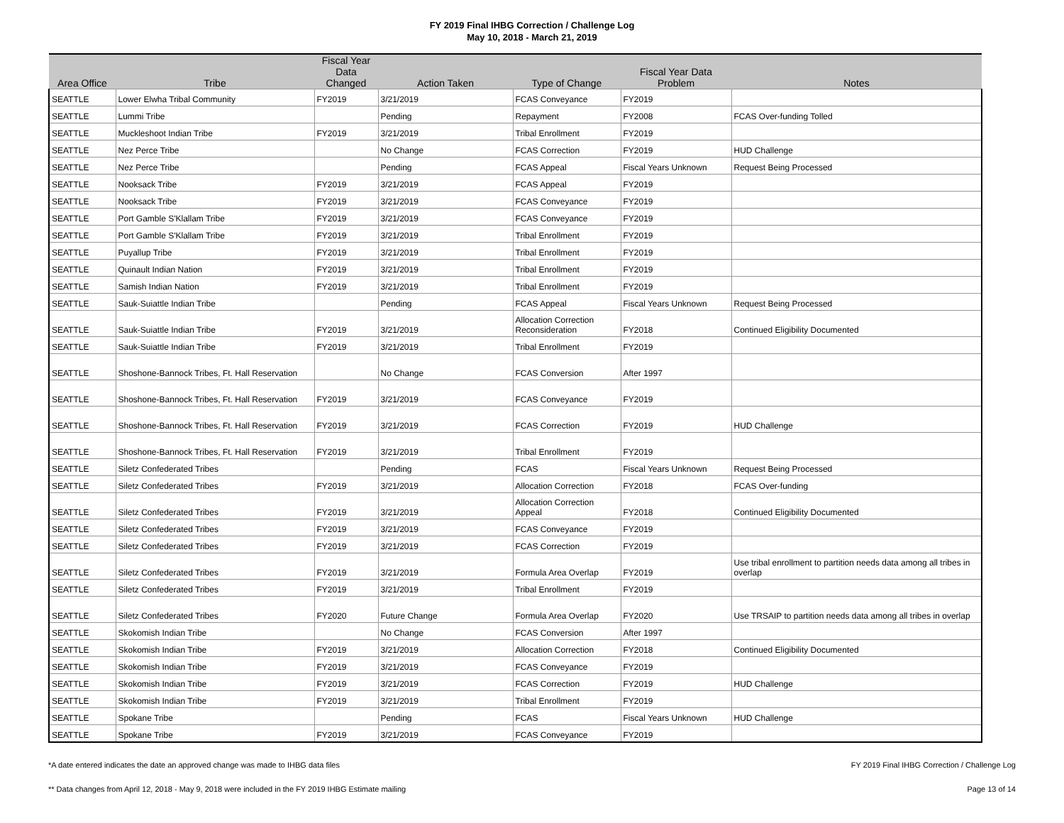FY 2019 Final IHBG Correction / Challenge Log
May 10, 2018 - March 21, 2019
| Area Office | Tribe | Fiscal Year Data Changed | Action Taken | Type of Change | Fiscal Year Data Problem | Notes |
| --- | --- | --- | --- | --- | --- | --- |
| SEATTLE | Lower Elwha Tribal Community | FY2019 | 3/21/2019 | FCAS Conveyance | FY2019 | |
| SEATTLE | Lummi Tribe | | Pending | Repayment | FY2008 | FCAS Over-funding Tolled |
| SEATTLE | Muckleshoot Indian Tribe | FY2019 | 3/21/2019 | Tribal Enrollment | FY2019 | |
| SEATTLE | Nez Perce Tribe | | No Change | FCAS Correction | FY2019 | HUD Challenge |
| SEATTLE | Nez Perce Tribe | | Pending | FCAS Appeal | Fiscal Years Unknown | Request Being Processed |
| SEATTLE | Nooksack Tribe | FY2019 | 3/21/2019 | FCAS Appeal | FY2019 | |
| SEATTLE | Nooksack Tribe | FY2019 | 3/21/2019 | FCAS Conveyance | FY2019 | |
| SEATTLE | Port Gamble S'Klallam Tribe | FY2019 | 3/21/2019 | FCAS Conveyance | FY2019 | |
| SEATTLE | Port Gamble S'Klallam Tribe | FY2019 | 3/21/2019 | Tribal Enrollment | FY2019 | |
| SEATTLE | Puyallup Tribe | FY2019 | 3/21/2019 | Tribal Enrollment | FY2019 | |
| SEATTLE | Quinault Indian Nation | FY2019 | 3/21/2019 | Tribal Enrollment | FY2019 | |
| SEATTLE | Samish Indian Nation | FY2019 | 3/21/2019 | Tribal Enrollment | FY2019 | |
| SEATTLE | Sauk-Suiattle Indian Tribe | | Pending | FCAS Appeal | Fiscal Years Unknown | Request Being Processed |
| SEATTLE | Sauk-Suiattle Indian Tribe | FY2019 | 3/21/2019 | Allocation Correction Reconsideration | FY2018 | Continued Eligibility Documented |
| SEATTLE | Sauk-Suiattle Indian Tribe | FY2019 | 3/21/2019 | Tribal Enrollment | FY2019 | |
| SEATTLE | Shoshone-Bannock Tribes, Ft. Hall Reservation | | No Change | FCAS Conversion | After 1997 | |
| SEATTLE | Shoshone-Bannock Tribes, Ft. Hall Reservation | FY2019 | 3/21/2019 | FCAS Conveyance | FY2019 | |
| SEATTLE | Shoshone-Bannock Tribes, Ft. Hall Reservation | FY2019 | 3/21/2019 | FCAS Correction | FY2019 | HUD Challenge |
| SEATTLE | Shoshone-Bannock Tribes, Ft. Hall Reservation | FY2019 | 3/21/2019 | Tribal Enrollment | FY2019 | |
| SEATTLE | Siletz Confederated Tribes | | Pending | FCAS | Fiscal Years Unknown | Request Being Processed |
| SEATTLE | Siletz Confederated Tribes | FY2019 | 3/21/2019 | Allocation Correction | FY2018 | FCAS Over-funding |
| SEATTLE | Siletz Confederated Tribes | FY2019 | 3/21/2019 | Allocation Correction Appeal | FY2018 | Continued Eligibility Documented |
| SEATTLE | Siletz Confederated Tribes | FY2019 | 3/21/2019 | FCAS Conveyance | FY2019 | |
| SEATTLE | Siletz Confederated Tribes | FY2019 | 3/21/2019 | FCAS Correction | FY2019 | |
| SEATTLE | Siletz Confederated Tribes | FY2019 | 3/21/2019 | Formula Area Overlap | FY2019 | Use tribal enrollment to partition needs data among all tribes in overlap |
| SEATTLE | Siletz Confederated Tribes | FY2019 | 3/21/2019 | Tribal Enrollment | FY2019 | |
| SEATTLE | Siletz Confederated Tribes | FY2020 | Future Change | Formula Area Overlap | FY2020 | Use TRSAIP to partition needs data among all tribes in overlap |
| SEATTLE | Skokomish Indian Tribe | | No Change | FCAS Conversion | After 1997 | |
| SEATTLE | Skokomish Indian Tribe | FY2019 | 3/21/2019 | Allocation Correction | FY2018 | Continued Eligibility Documented |
| SEATTLE | Skokomish Indian Tribe | FY2019 | 3/21/2019 | FCAS Conveyance | FY2019 | |
| SEATTLE | Skokomish Indian Tribe | FY2019 | 3/21/2019 | FCAS Correction | FY2019 | HUD Challenge |
| SEATTLE | Skokomish Indian Tribe | FY2019 | 3/21/2019 | Tribal Enrollment | FY2019 | |
| SEATTLE | Spokane Tribe | | Pending | FCAS | Fiscal Years Unknown | HUD Challenge |
| SEATTLE | Spokane Tribe | FY2019 | 3/21/2019 | FCAS Conveyance | FY2019 | |
*A date entered indicates the date an approved change was made to IHBG data files FY 2019 Final IHBG Correction / Challenge Log
** Data changes from April 12, 2018 - May 9, 2018 were included in the FY 2019 IHBG Estimate mailing Page 13 of 14